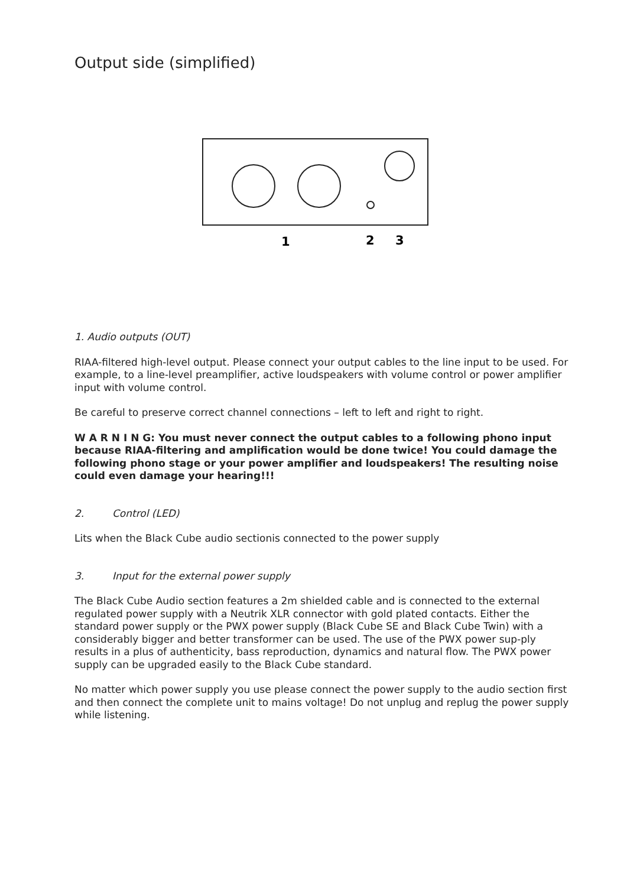Output side (simplified)
1
2
3
1. Audio outputs (OUT)
RIAA-filtered high-level output. Please connect your output cables to the line input to be used. For example, to a line-level preamplifier, active loudspeakers with volume control or power amplifier input with volume control.
Be careful to preserve correct channel connections – left to left and right to right.
W A R N I N G: You must never connect the output cables to a following phono input because RIAA-filtering and amplification would be done twice! You could damage the following phono stage or your power amplifier and loudspeakers! The resulting noise could even damage your hearing!!!
2. Control (LED)
Lits when the Black Cube audio sectionis connected to the power supply
3. Input for the external power supply
The Black Cube Audio section features a 2m shielded cable and is connected to the external regulated power supply with a Neutrik XLR connector with gold plated contacts. Either the standard power supply or the PWX power supply (Black Cube SE and Black Cube Twin) with a considerably bigger and better transformer can be used. The use of the PWX power sup-ply results in a plus of authenticity, bass reproduction, dynamics and natural flow. The PWX power supply can be upgraded easily to the Black Cube standard.
No matter which power supply you use please connect the power supply to the audio section first and then connect the complete unit to mains voltage! Do not unplug and replug the power supply while listening.